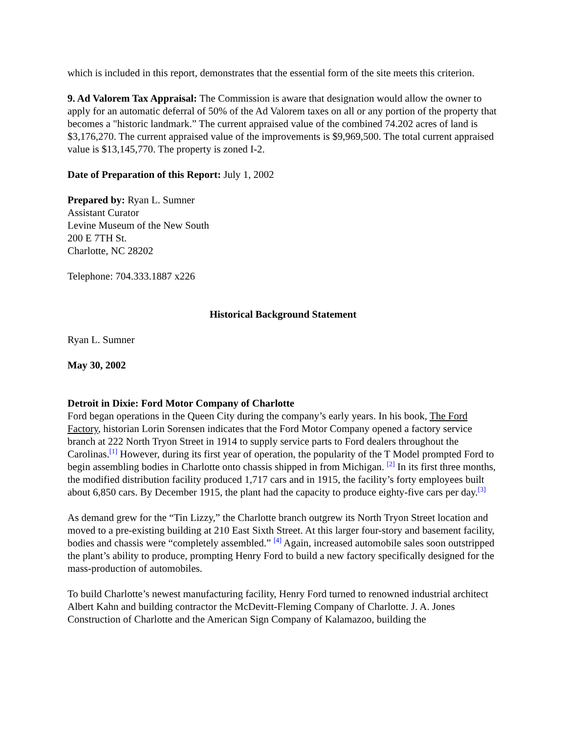which is included in this report, demonstrates that the essential form of the site meets this criterion.
9. Ad Valorem Tax Appraisal: The Commission is aware that designation would allow the owner to apply for an automatic deferral of 50% of the Ad Valorem taxes on all or any portion of the property that becomes a "historic landmark.” The current appraised value of the combined 74.202 acres of land is $3,176,270. The current appraised value of the improvements is $9,969,500. The total current appraised value is $13,145,770. The property is zoned I-2.
Date of Preparation of this Report: July 1, 2002
Prepared by: Ryan L. Sumner
Assistant Curator
Levine Museum of the New South
200 E 7TH St.
Charlotte, NC 28202
Telephone: 704.333.1887 x226
Historical Background Statement
Ryan L. Sumner
May 30, 2002
Detroit in Dixie: Ford Motor Company of Charlotte
Ford began operations in the Queen City during the company’s early years. In his book, The Ford Factory, historian Lorin Sorensen indicates that the Ford Motor Company opened a factory service branch at 222 North Tryon Street in 1914 to supply service parts to Ford dealers throughout the Carolinas.<sup>[1]</sup> However, during its first year of operation, the popularity of the T Model prompted Ford to begin assembling bodies in Charlotte onto chassis shipped in from Michigan. <sup>[2]</sup> In its first three months, the modified distribution facility produced 1,717 cars and in 1915, the facility’s forty employees built about 6,850 cars. By December 1915, the plant had the capacity to produce eighty-five cars per day.<sup>[3]</sup>
As demand grew for the “Tin Lizzy,” the Charlotte branch outgrew its North Tryon Street location and moved to a pre-existing building at 210 East Sixth Street. At this larger four-story and basement facility, bodies and chassis were “completely assembled.” <sup>[4]</sup> Again, increased automobile sales soon outstripped the plant’s ability to produce, prompting Henry Ford to build a new factory specifically designed for the mass-production of automobiles.
To build Charlotte’s newest manufacturing facility, Henry Ford turned to renowned industrial architect Albert Kahn and building contractor the McDevitt-Fleming Company of Charlotte. J. A. Jones Construction of Charlotte and the American Sign Company of Kalamazoo, building the